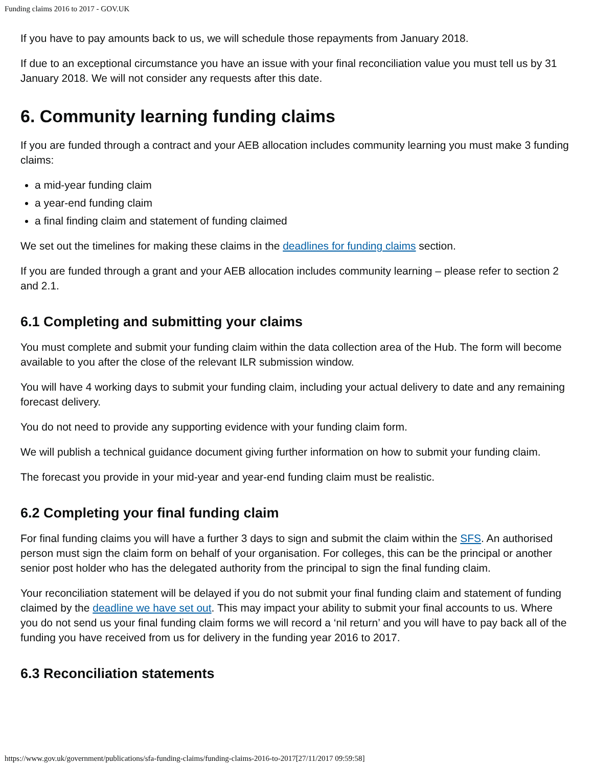Funding claims 2016 to 2017 - GOV.UK
If you have to pay amounts back to us, we will schedule those repayments from January 2018.
If due to an exceptional circumstance you have an issue with your final reconciliation value you must tell us by 31 January 2018. We will not consider any requests after this date.
6. Community learning funding claims
If you are funded through a contract and your AEB allocation includes community learning you must make 3 funding claims:
a mid-year funding claim
a year-end funding claim
a final finding claim and statement of funding claimed
We set out the timelines for making these claims in the deadlines for funding claims section.
If you are funded through a grant and your AEB allocation includes community learning – please refer to section 2 and 2.1.
6.1 Completing and submitting your claims
You must complete and submit your funding claim within the data collection area of the Hub. The form will become available to you after the close of the relevant ILR submission window.
You will have 4 working days to submit your funding claim, including your actual delivery to date and any remaining forecast delivery.
You do not need to provide any supporting evidence with your funding claim form.
We will publish a technical guidance document giving further information on how to submit your funding claim.
The forecast you provide in your mid-year and year-end funding claim must be realistic.
6.2 Completing your final funding claim
For final funding claims you will have a further 3 days to sign and submit the claim within the SFS. An authorised person must sign the claim form on behalf of your organisation. For colleges, this can be the principal or another senior post holder who has the delegated authority from the principal to sign the final funding claim.
Your reconciliation statement will be delayed if you do not submit your final funding claim and statement of funding claimed by the deadline we have set out. This may impact your ability to submit your final accounts to us. Where you do not send us your final funding claim forms we will record a ‘nil return’ and you will have to pay back all of the funding you have received from us for delivery in the funding year 2016 to 2017.
6.3 Reconciliation statements
https://www.gov.uk/government/publications/sfa-funding-claims/funding-claims-2016-to-2017[27/11/2017 09:59:58]